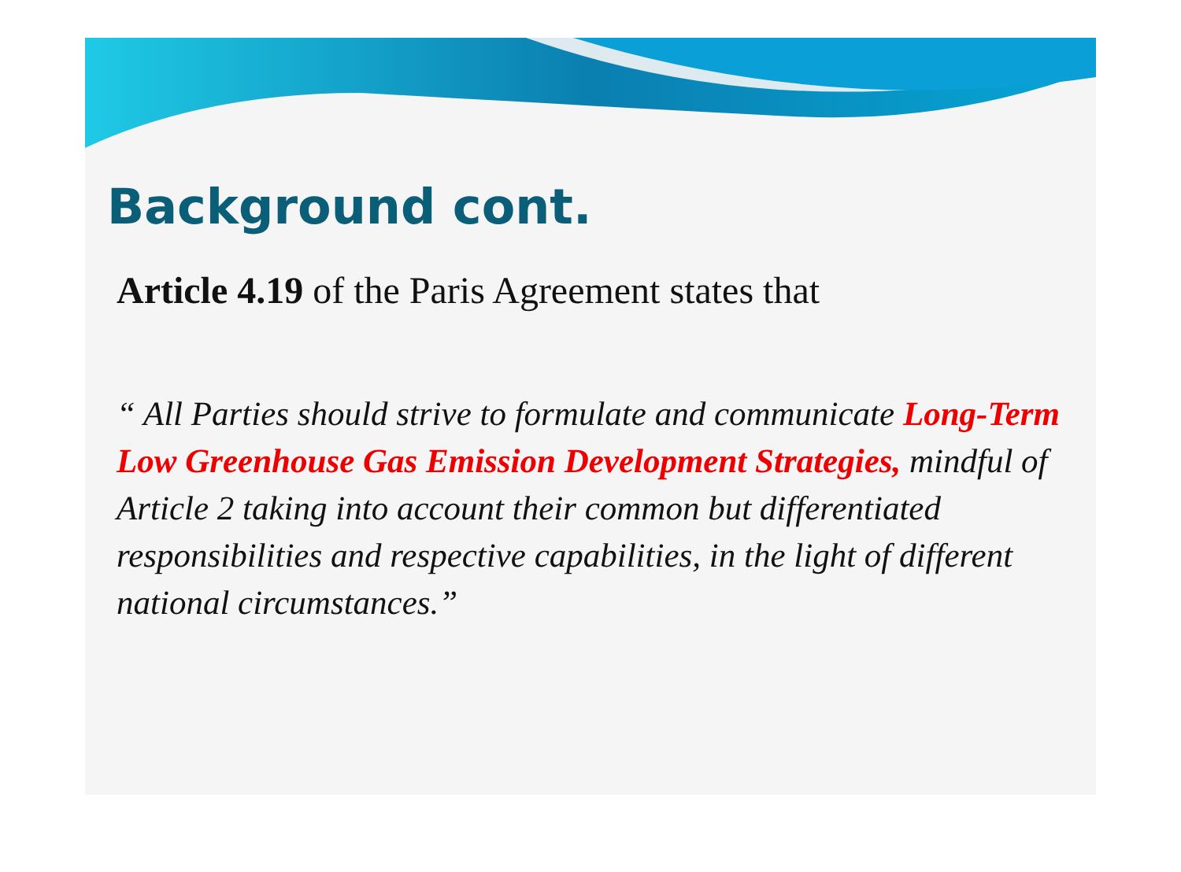Background cont.
Article 4.19 of the Paris Agreement states that
“ All Parties should strive to formulate and communicate Long-Term Low Greenhouse Gas Emission Development Strategies, mindful of Article 2 taking into account their common but differentiated responsibilities and respective capabilities, in the light of different national circumstances.”